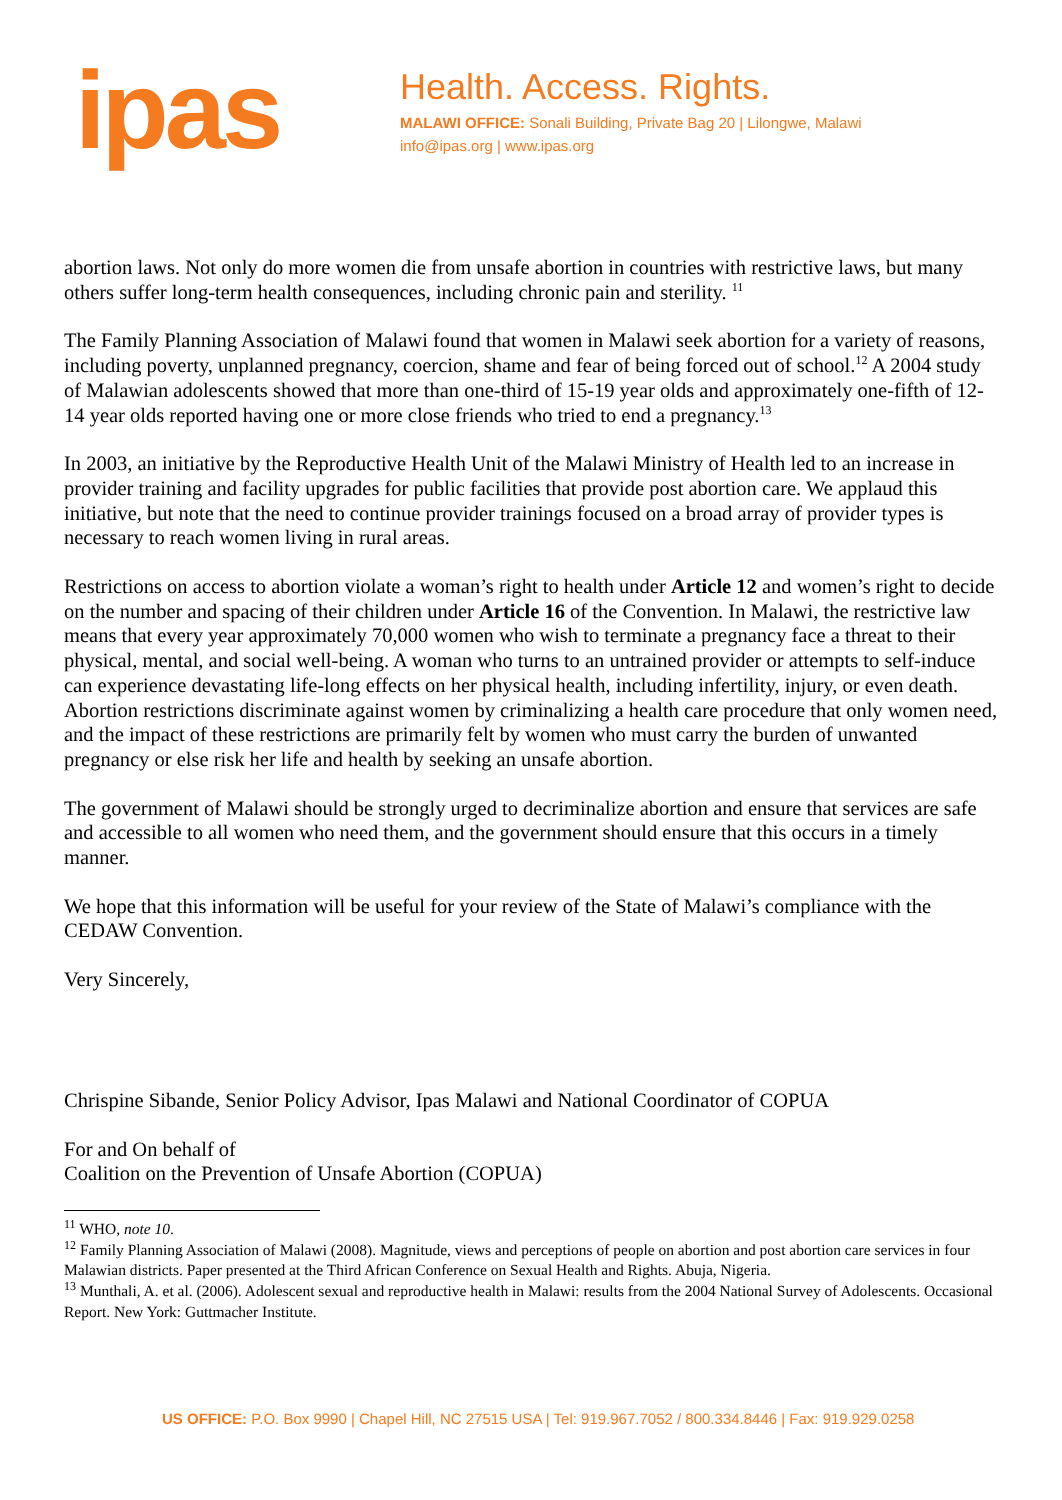ipas
Health. Access. Rights.
MALAWI OFFICE: Sonali Building, Private Bag 20 | Lilongwe, Malawi
info@ipas.org | www.ipas.org
abortion laws. Not only do more women die from unsafe abortion in countries with restrictive laws, but many others suffer long-term health consequences, including chronic pain and sterility. <sup>11</sup>
The Family Planning Association of Malawi found that women in Malawi seek abortion for a variety of reasons, including poverty, unplanned pregnancy, coercion, shame and fear of being forced out of school.<sup>12</sup> A 2004 study of Malawian adolescents showed that more than one-third of 15-19 year olds and approximately one-fifth of 12-14 year olds reported having one or more close friends who tried to end a pregnancy.<sup>13</sup>
In 2003, an initiative by the Reproductive Health Unit of the Malawi Ministry of Health led to an increase in provider training and facility upgrades for public facilities that provide post abortion care. We applaud this initiative, but note that the need to continue provider trainings focused on a broad array of provider types is necessary to reach women living in rural areas.
Restrictions on access to abortion violate a woman’s right to health under Article 12 and women’s right to decide on the number and spacing of their children under Article 16 of the Convention. In Malawi, the restrictive law means that every year approximately 70,000 women who wish to terminate a pregnancy face a threat to their physical, mental, and social well-being. A woman who turns to an untrained provider or attempts to self-induce can experience devastating life-long effects on her physical health, including infertility, injury, or even death. Abortion restrictions discriminate against women by criminalizing a health care procedure that only women need, and the impact of these restrictions are primarily felt by women who must carry the burden of unwanted pregnancy or else risk her life and health by seeking an unsafe abortion.
The government of Malawi should be strongly urged to decriminalize abortion and ensure that services are safe and accessible to all women who need them, and the government should ensure that this occurs in a timely manner.
We hope that this information will be useful for your review of the State of Malawi’s compliance with the CEDAW Convention.
Very Sincerely,
Chrispine Sibande, Senior Policy Advisor, Ipas Malawi and National Coordinator of COPUA
For and On behalf of
Coalition on the Prevention of Unsafe Abortion (COPUA)
<sup>11</sup> WHO, note 10.
<sup>12</sup> Family Planning Association of Malawi (2008). Magnitude, views and perceptions of people on abortion and post abortion care services in four Malawian districts. Paper presented at the Third African Conference on Sexual Health and Rights. Abuja, Nigeria.
<sup>13</sup> Munthali, A. et al. (2006). Adolescent sexual and reproductive health in Malawi: results from the 2004 National Survey of Adolescents. Occasional Report. New York: Guttmacher Institute.
US OFFICE: P.O. Box 9990 | Chapel Hill, NC 27515 USA | Tel: 919.967.7052 / 800.334.8446 | Fax: 919.929.0258